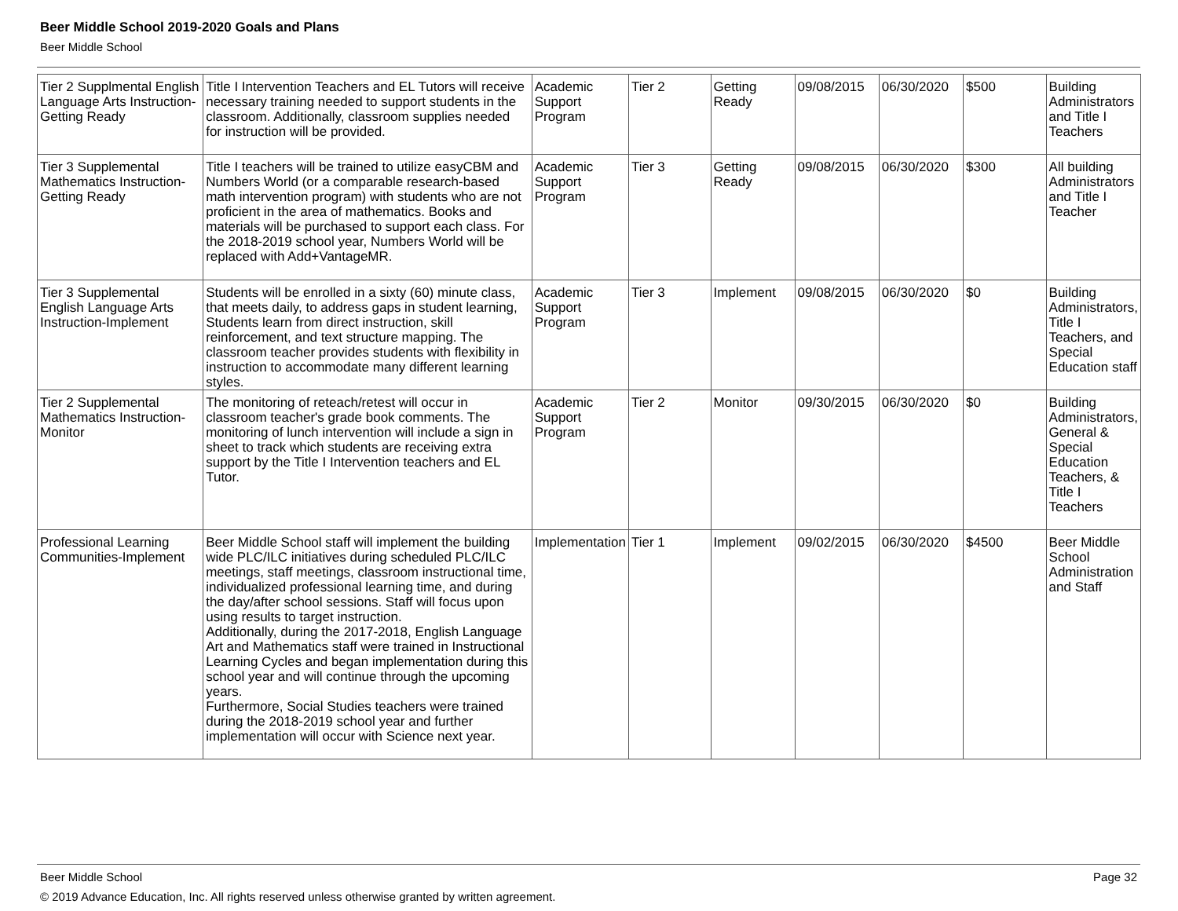Beer Middle School 2019-2020 Goals and Plans
Beer Middle School
| Tier 2 Supplmental English Language Arts Instruction-Getting Ready | Title I Intervention Teachers and EL Tutors will receive necessary training needed to support students in the classroom. Additionally, classroom supplies needed for instruction will be provided. | Academic Support Program | Tier 2 | Getting Ready | 09/08/2015 | 06/30/2020 | $500 | Building Administrators and Title I Teachers |
| Tier 3 Supplemental Mathematics Instruction-Getting Ready | Title I teachers will be trained to utilize easyCBM and Numbers World (or a comparable research-based math intervention program) with students who are not proficient in the area of mathematics. Books and materials will be purchased to support each class. For the 2018-2019 school year, Numbers World will be replaced with Add+VantageMR. | Academic Support Program | Tier 3 | Getting Ready | 09/08/2015 | 06/30/2020 | $300 | All building Administrators and Title I Teacher |
| Tier 3 Supplemental English Language Arts Instruction-Implement | Students will be enrolled in a sixty (60) minute class, that meets daily, to address gaps in student learning, Students learn from direct instruction, skill reinforcement, and text structure mapping. The classroom teacher provides students with flexibility in instruction to accommodate many different learning styles. | Academic Support Program | Tier 3 | Implement | 09/08/2015 | 06/30/2020 | $0 | Building Administrators, Title I Teachers, and Special Education staff |
| Tier 2 Supplemental Mathematics Instruction-Monitor | The monitoring of reteach/retest will occur in classroom teacher's grade book comments. The monitoring of lunch intervention will include a sign in sheet to track which students are receiving extra support by the Title I Intervention teachers and EL Tutor. | Academic Support Program | Tier 2 | Monitor | 09/30/2015 | 06/30/2020 | $0 | Building Administrators, General & Special Education Teachers, & Title I Teachers |
| Professional Learning Communities-Implement | Beer Middle School staff will implement the building wide PLC/ILC initiatives during scheduled PLC/ILC meetings, staff meetings, classroom instructional time, individualized professional learning time, and during the day/after school sessions. Staff will focus upon using results to target instruction. Additionally, during the 2017-2018, English Language Art and Mathematics staff were trained in Instructional Learning Cycles and began implementation during this school year and will continue through the upcoming years. Furthermore, Social Studies teachers were trained during the 2018-2019 school year and further implementation will occur with Science next year. | Implementation | Tier 1 | Implement | 09/02/2015 | 06/30/2020 | $4500 | Beer Middle School Administration and Staff |
Beer Middle School Page 32
© 2019 Advance Education, Inc. All rights reserved unless otherwise granted by written agreement.